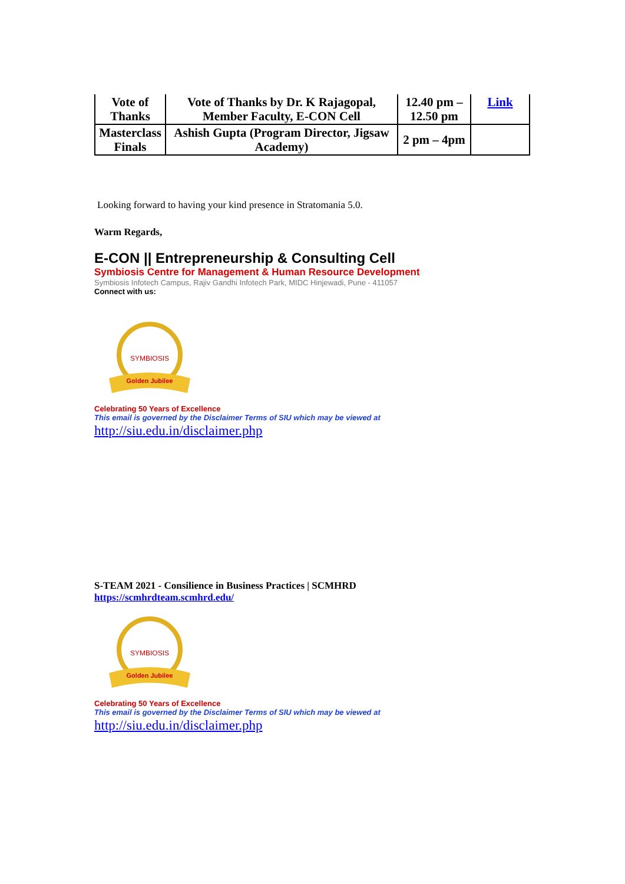| Vote of Thanks | Vote of Thanks by Dr. K Rajagopal, Member Faculty, E-CON Cell | 12.40 pm – 12.50 pm | Link |
| Masterclass Finals | Ashish Gupta (Program Director, Jigsaw Academy) | 2 pm – 4pm | |
Looking forward to having your kind presence in Stratomania 5.0.
Warm Regards,
E-CON || Entrepreneurship & Consulting Cell
Symbiosis Centre for Management & Human Resource Development
Symbiosis Infotech Campus, Rajiv Gandhi Infotech Park, MIDC Hinjewadi, Pune - 411057
Connect with us:
SYMBIOSIS
Golden Jubilee
Celebrating 50 Years of Excellence
This email is governed by the Disclaimer Terms of SIU which may be viewed at
http://siu.edu.in/disclaimer.php
S-TEAM 2021 - Consilience in Business Practices | SCMHRD
https://scmhrdteam.scmhrd.edu/
SYMBIOSIS
Golden Jubilee
Celebrating 50 Years of Excellence
This email is governed by the Disclaimer Terms of SIU which may be viewed at
http://siu.edu.in/disclaimer.php